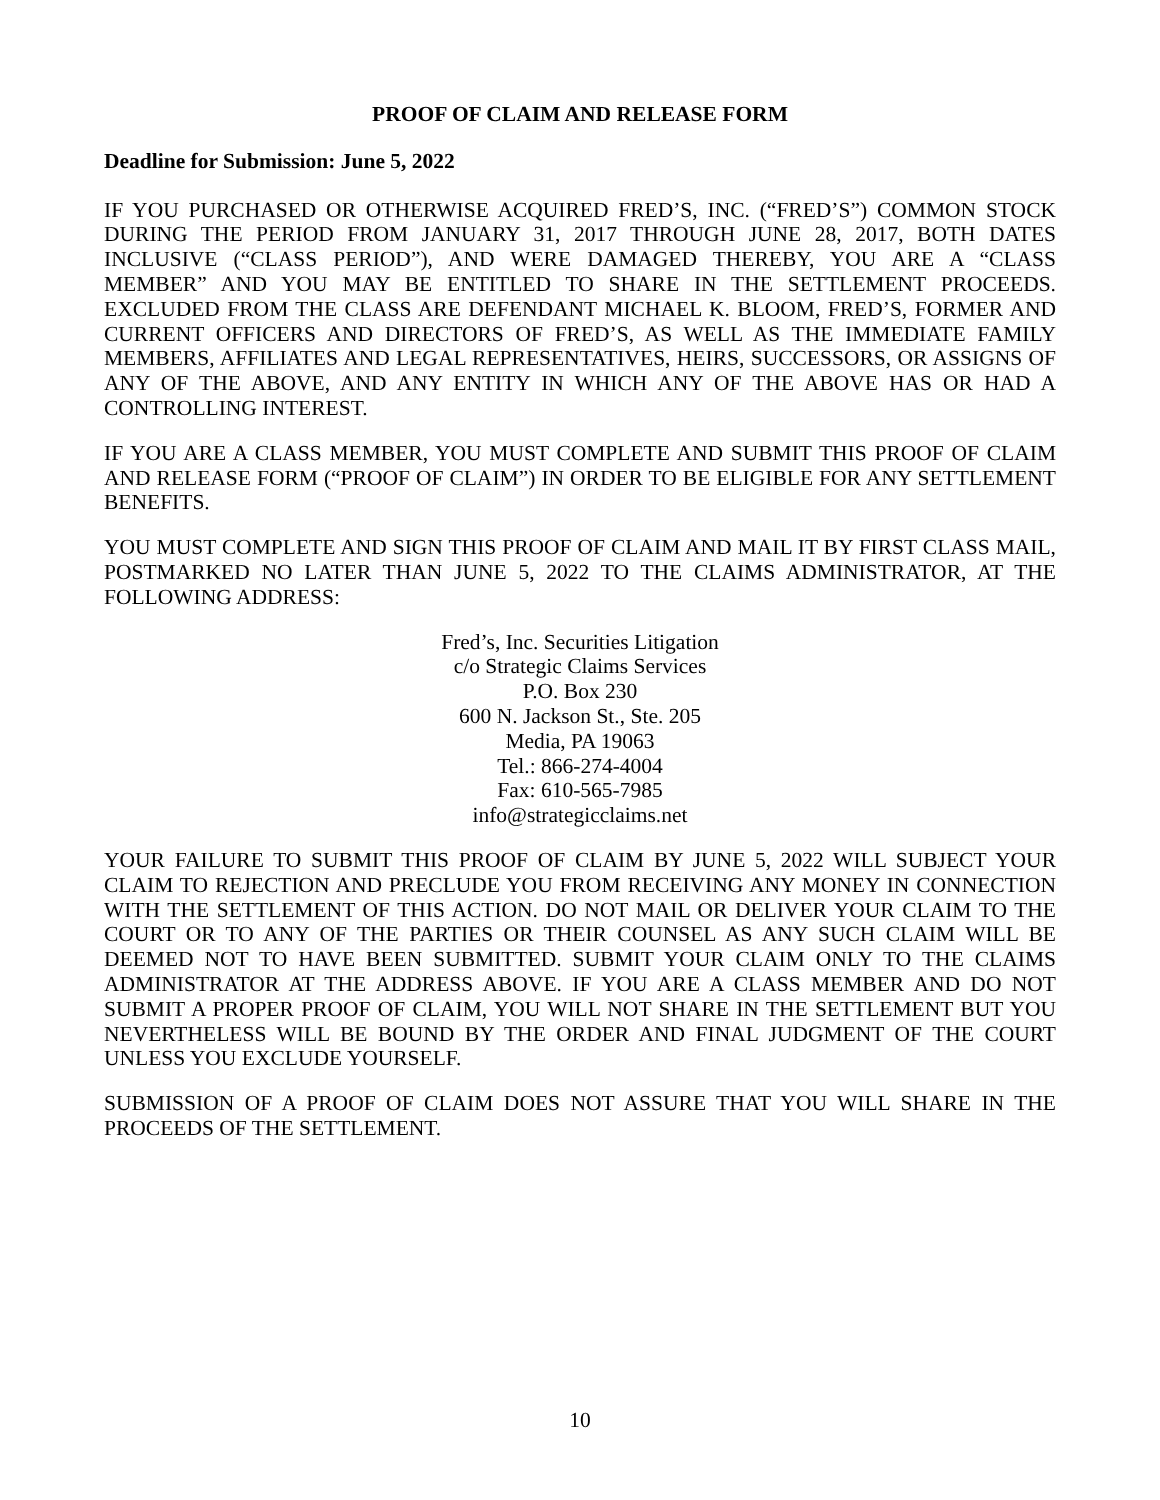PROOF OF CLAIM AND RELEASE FORM
Deadline for Submission: June 5, 2022
IF YOU PURCHASED OR OTHERWISE ACQUIRED FRED’S, INC. (“FRED’S”) COMMON STOCK DURING THE PERIOD FROM JANUARY 31, 2017 THROUGH JUNE 28, 2017, BOTH DATES INCLUSIVE (“CLASS PERIOD”), AND WERE DAMAGED THEREBY, YOU ARE A “CLASS MEMBER” AND YOU MAY BE ENTITLED TO SHARE IN THE SETTLEMENT PROCEEDS. EXCLUDED FROM THE CLASS ARE DEFENDANT MICHAEL K. BLOOM, FRED’S, FORMER AND CURRENT OFFICERS AND DIRECTORS OF FRED’S, AS WELL AS THE IMMEDIATE FAMILY MEMBERS, AFFILIATES AND LEGAL REPRESENTATIVES, HEIRS, SUCCESSORS, OR ASSIGNS OF ANY OF THE ABOVE, AND ANY ENTITY IN WHICH ANY OF THE ABOVE HAS OR HAD A CONTROLLING INTEREST.
IF YOU ARE A CLASS MEMBER, YOU MUST COMPLETE AND SUBMIT THIS PROOF OF CLAIM AND RELEASE FORM (“PROOF OF CLAIM”) IN ORDER TO BE ELIGIBLE FOR ANY SETTLEMENT BENEFITS.
YOU MUST COMPLETE AND SIGN THIS PROOF OF CLAIM AND MAIL IT BY FIRST CLASS MAIL, POSTMARKED NO LATER THAN JUNE 5, 2022 TO THE CLAIMS ADMINISTRATOR, AT THE FOLLOWING ADDRESS:
Fred’s, Inc. Securities Litigation
c/o Strategic Claims Services
P.O. Box 230
600 N. Jackson St., Ste. 205
Media, PA 19063
Tel.: 866-274-4004
Fax: 610-565-7985
info@strategicclaims.net
YOUR FAILURE TO SUBMIT THIS PROOF OF CLAIM BY JUNE 5, 2022 WILL SUBJECT YOUR CLAIM TO REJECTION AND PRECLUDE YOU FROM RECEIVING ANY MONEY IN CONNECTION WITH THE SETTLEMENT OF THIS ACTION. DO NOT MAIL OR DELIVER YOUR CLAIM TO THE COURT OR TO ANY OF THE PARTIES OR THEIR COUNSEL AS ANY SUCH CLAIM WILL BE DEEMED NOT TO HAVE BEEN SUBMITTED. SUBMIT YOUR CLAIM ONLY TO THE CLAIMS ADMINISTRATOR AT THE ADDRESS ABOVE. IF YOU ARE A CLASS MEMBER AND DO NOT SUBMIT A PROPER PROOF OF CLAIM, YOU WILL NOT SHARE IN THE SETTLEMENT BUT YOU NEVERTHELESS WILL BE BOUND BY THE ORDER AND FINAL JUDGMENT OF THE COURT UNLESS YOU EXCLUDE YOURSELF.
SUBMISSION OF A PROOF OF CLAIM DOES NOT ASSURE THAT YOU WILL SHARE IN THE PROCEEDS OF THE SETTLEMENT.
10